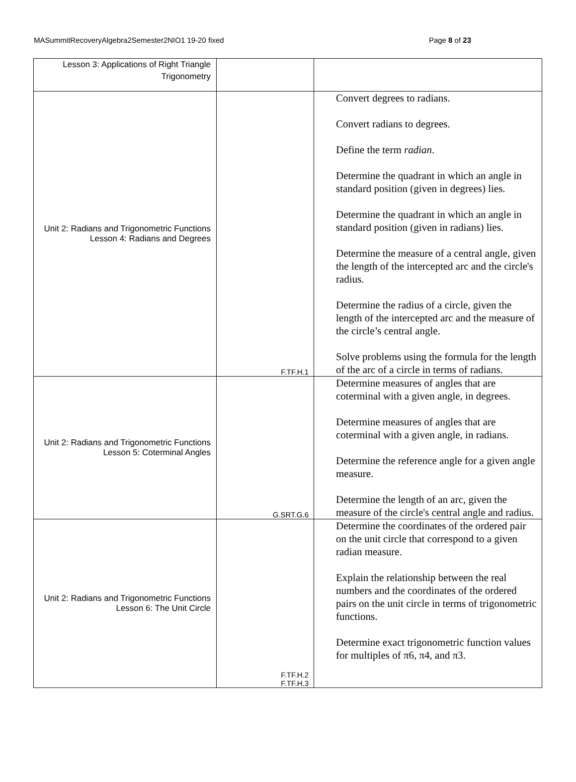MASummitRecoveryAlgebra2Semester2NIO1 19-20 fixed Page 8 of 23
| Lesson 3: Applications of Right Triangle Trigonometry | | |
| Unit 2: Radians and Trigonometric Functions Lesson 4: Radians and Degrees | F.TF.H.1 | Convert degrees to radians. Convert radians to degrees. Define the term radian . Determine the quadrant in which an angle in standard position (given in degrees) lies. Determine the quadrant in which an angle in standard position (given in radians) lies. Determine the measure of a central angle, given the length of the intercepted arc and the circle's radius. Determine the radius of a circle, given the length of the intercepted arc and the measure of the circle’s central angle. Solve problems using the formula for the length of the arc of a circle in terms of radians. |
| Unit 2: Radians and Trigonometric Functions Lesson 5: Coterminal Angles | G.SRT.G.6 | Determine measures of angles that are coterminal with a given angle, in degrees. Determine measures of angles that are coterminal with a given angle, in radians. Determine the reference angle for a given angle measure. Determine the length of an arc, given the measure of the circle's central angle and radius. |
| Unit 2: Radians and Trigonometric Functions Lesson 6: The Unit Circle | F.TF.H.2 F.TF.H.3 | Determine the coordinates of the ordered pair on the unit circle that correspond to a given radian measure. Explain the relationship between the real numbers and the coordinates of the ordered pairs on the unit circle in terms of trigonometric functions. Determine exact trigonometric function values for multiples of π6, π4, and π3. |